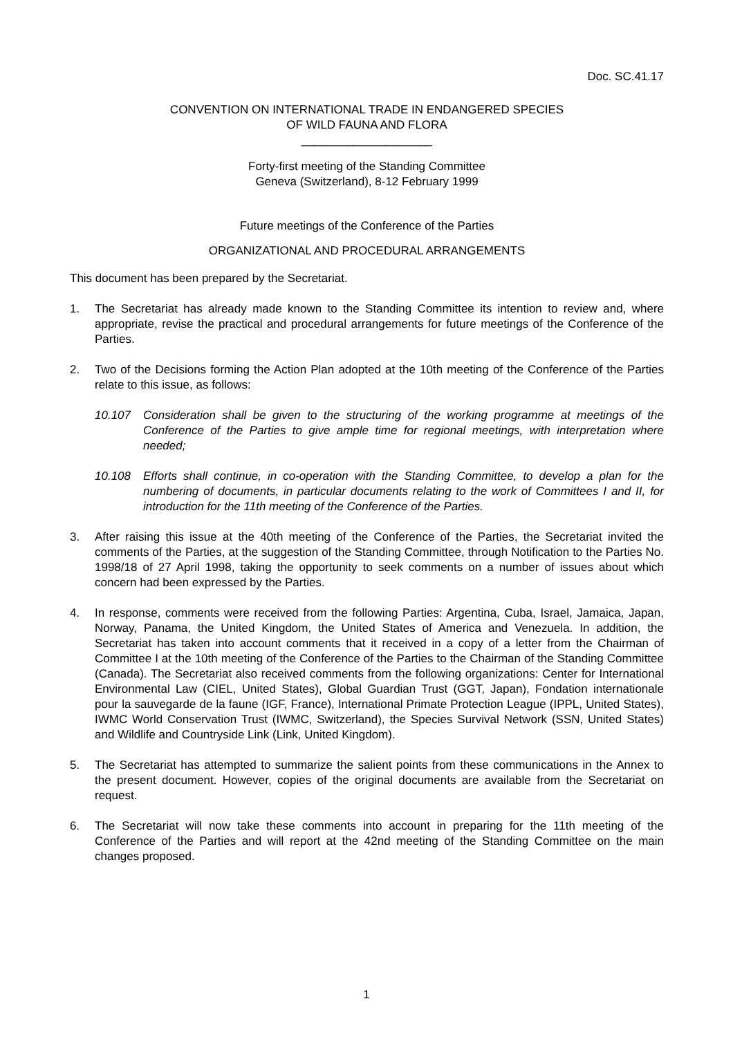Doc. SC.41.17
CONVENTION ON INTERNATIONAL TRADE IN ENDANGERED SPECIES
OF WILD FAUNA AND FLORA
____________________
Forty-first meeting of the Standing Committee
Geneva (Switzerland), 8-12 February 1999
Future meetings of the Conference of the Parties
ORGANIZATIONAL AND PROCEDURAL ARRANGEMENTS
This document has been prepared by the Secretariat.
1. The Secretariat has already made known to the Standing Committee its intention to review and, where appropriate, revise the practical and procedural arrangements for future meetings of the Conference of the Parties.
2. Two of the Decisions forming the Action Plan adopted at the 10th meeting of the Conference of the Parties relate to this issue, as follows:
10.107 Consideration shall be given to the structuring of the working programme at meetings of the Conference of the Parties to give ample time for regional meetings, with interpretation where needed;
10.108 Efforts shall continue, in co-operation with the Standing Committee, to develop a plan for the numbering of documents, in particular documents relating to the work of Committees I and II, for introduction for the 11th meeting of the Conference of the Parties.
3. After raising this issue at the 40th meeting of the Conference of the Parties, the Secretariat invited the comments of the Parties, at the suggestion of the Standing Committee, through Notification to the Parties No. 1998/18 of 27 April 1998, taking the opportunity to seek comments on a number of issues about which concern had been expressed by the Parties.
4. In response, comments were received from the following Parties: Argentina, Cuba, Israel, Jamaica, Japan, Norway, Panama, the United Kingdom, the United States of America and Venezuela. In addition, the Secretariat has taken into account comments that it received in a copy of a letter from the Chairman of Committee I at the 10th meeting of the Conference of the Parties to the Chairman of the Standing Committee (Canada). The Secretariat also received comments from the following organizations: Center for International Environmental Law (CIEL, United States), Global Guardian Trust (GGT, Japan), Fondation internationale pour la sauvegarde de la faune (IGF, France), International Primate Protection League (IPPL, United States), IWMC World Conservation Trust (IWMC, Switzerland), the Species Survival Network (SSN, United States) and Wildlife and Countryside Link (Link, United Kingdom).
5. The Secretariat has attempted to summarize the salient points from these communications in the Annex to the present document. However, copies of the original documents are available from the Secretariat on request.
6. The Secretariat will now take these comments into account in preparing for the 11th meeting of the Conference of the Parties and will report at the 42nd meeting of the Standing Committee on the main changes proposed.
1